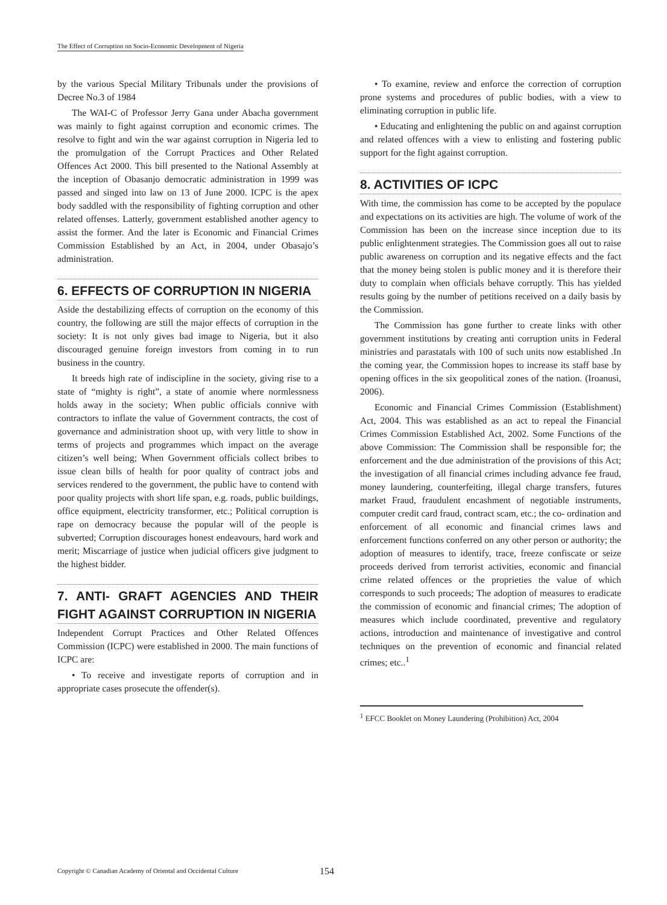The Effect of Corruption on Socio-Economic Development of Nigeria
by the various Special Military Tribunals under the provisions of Decree No.3 of 1984
The WAI-C of Professor Jerry Gana under Abacha government was mainly to fight against corruption and economic crimes. The resolve to fight and win the war against corruption in Nigeria led to the promulgation of the Corrupt Practices and Other Related Offences Act 2000. This bill presented to the National Assembly at the inception of Obasanjo democratic administration in 1999 was passed and singed into law on 13 of June 2000. ICPC is the apex body saddled with the responsibility of fighting corruption and other related offenses. Latterly, government established another agency to assist the former. And the later is Economic and Financial Crimes Commission Established by an Act, in 2004, under Obasajo’s administration.
6. EFFECTS OF CORRUPTION IN NIGERIA
Aside the destabilizing effects of corruption on the economy of this country, the following are still the major effects of corruption in the society: It is not only gives bad image to Nigeria, but it also discouraged genuine foreign investors from coming in to run business in the country.
It breeds high rate of indiscipline in the society, giving rise to a state of “mighty is right”, a state of anomie where normlessness holds away in the society; When public officials connive with contractors to inflate the value of Government contracts, the cost of governance and administration shoot up, with very little to show in terms of projects and programmes which impact on the average citizen’s well being; When Government officials collect bribes to issue clean bills of health for poor quality of contract jobs and services rendered to the government, the public have to contend with poor quality projects with short life span, e.g. roads, public buildings, office equipment, electricity transformer, etc.; Political corruption is rape on democracy because the popular will of the people is subverted; Corruption discourages honest endeavours, hard work and merit; Miscarriage of justice when judicial officers give judgment to the highest bidder.
7. ANTI- GRAFT AGENCIES AND THEIR FIGHT AGAINST CORRUPTION IN NIGERIA
Independent Corrupt Practices and Other Related Offences Commission (ICPC) were established in 2000. The main functions of ICPC are:
• To receive and investigate reports of corruption and in appropriate cases prosecute the offender(s).
• To examine, review and enforce the correction of corruption prone systems and procedures of public bodies, with a view to eliminating corruption in public life.
• Educating and enlightening the public on and against corruption and related offences with a view to enlisting and fostering public support for the fight against corruption.
8. ACTIVITIES OF ICPC
With time, the commission has come to be accepted by the populace and expectations on its activities are high. The volume of work of the Commission has been on the increase since inception due to its public enlightenment strategies. The Commission goes all out to raise public awareness on corruption and its negative effects and the fact that the money being stolen is public money and it is therefore their duty to complain when officials behave corruptly. This has yielded results going by the number of petitions received on a daily basis by the Commission.
The Commission has gone further to create links with other government institutions by creating anti corruption units in Federal ministries and parastatals with 100 of such units now established .In the coming year, the Commission hopes to increase its staff base by opening offices in the six geopolitical zones of the nation. (Iroanusi, 2006).
Economic and Financial Crimes Commission (Establishment) Act, 2004. This was established as an act to repeal the Financial Crimes Commission Established Act, 2002. Some Functions of the above Commission: The Commission shall be responsible for; the enforcement and the due administration of the provisions of this Act; the investigation of all financial crimes including advance fee fraud, money laundering, counterfeiting, illegal charge transfers, futures market Fraud, fraudulent encashment of negotiable instruments, computer credit card fraud, contract scam, etc.; the co- ordination and enforcement of all economic and financial crimes laws and enforcement functions conferred on any other person or authority; the adoption of measures to identify, trace, freeze confiscate or seize proceeds derived from terrorist activities, economic and financial crime related offences or the proprieties the value of which corresponds to such proceeds; The adoption of measures to eradicate the commission of economic and financial crimes; The adoption of measures which include coordinated, preventive and regulatory actions, introduction and maintenance of investigative and control techniques on the prevention of economic and financial related crimes; etc..<sup>1</sup>
<sup>1</sup> EFCC Booklet on Money Laundering (Prohibition) Act, 2004
Copyright © Canadian Academy of Oriental and Occidental Culture 154